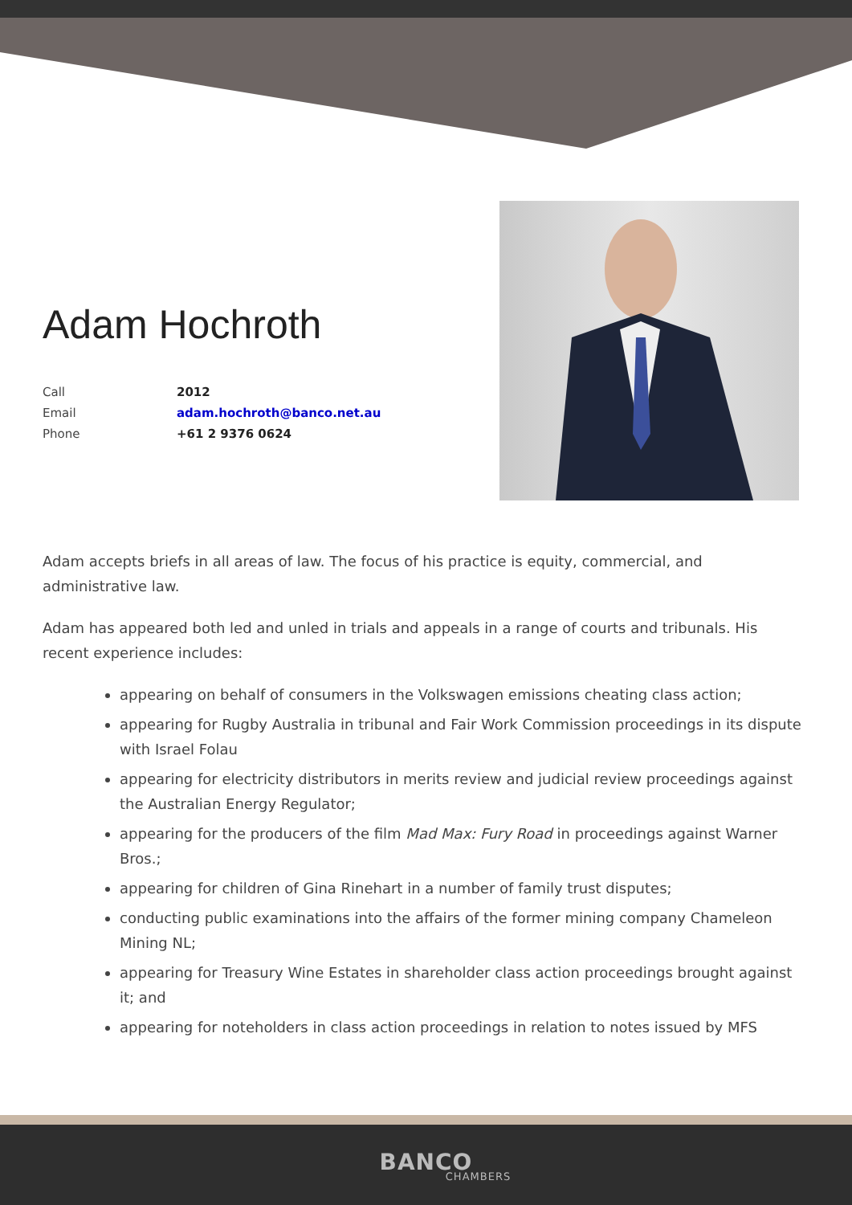Adam Hochroth
| Call | 2012 |
| Email | adam.hochroth@banco.net.au |
| Phone | +61 2 9376 0624 |
Adam accepts briefs in all areas of law. The focus of his practice is equity, commercial, and administrative law.
Adam has appeared both led and unled in trials and appeals in a range of courts and tribunals. His recent experience includes:
appearing on behalf of consumers in the Volkswagen emissions cheating class action;
appearing for Rugby Australia in tribunal and Fair Work Commission proceedings in its dispute with Israel Folau
appearing for electricity distributors in merits review and judicial review proceedings against the Australian Energy Regulator;
appearing for the producers of the film Mad Max: Fury Road in proceedings against Warner Bros.;
appearing for children of Gina Rinehart in a number of family trust disputes;
conducting public examinations into the affairs of the former mining company Chameleon Mining NL;
appearing for Treasury Wine Estates in shareholder class action proceedings brought against it; and
appearing for noteholders in class action proceedings in relation to notes issued by MFS
BANCO
CHAMBERS